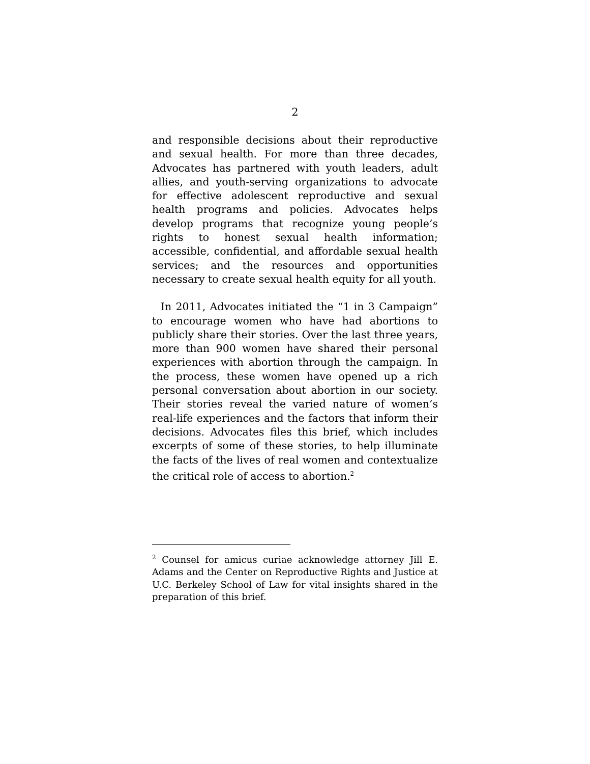2
and responsible decisions about their reproductive and sexual health. For more than three decades, Advocates has partnered with youth leaders, adult allies, and youth-serving organizations to advocate for effective adolescent reproductive and sexual health programs and policies. Advocates helps develop programs that recognize young people’s rights to honest sexual health information; accessible, confidential, and affordable sexual health services; and the resources and opportunities necessary to create sexual health equity for all youth.
In 2011, Advocates initiated the “1 in 3 Campaign” to encourage women who have had abortions to publicly share their stories. Over the last three years, more than 900 women have shared their personal experiences with abortion through the campaign. In the process, these women have opened up a rich personal conversation about abortion in our society. Their stories reveal the varied nature of women’s real-life experiences and the factors that inform their decisions. Advocates files this brief, which includes excerpts of some of these stories, to help illuminate the facts of the lives of real women and contextualize the critical role of access to abortion.<sup>2</sup>
<sup>2</sup> Counsel for amicus curiae acknowledge attorney Jill E. Adams and the Center on Reproductive Rights and Justice at U.C. Berkeley School of Law for vital insights shared in the preparation of this brief.